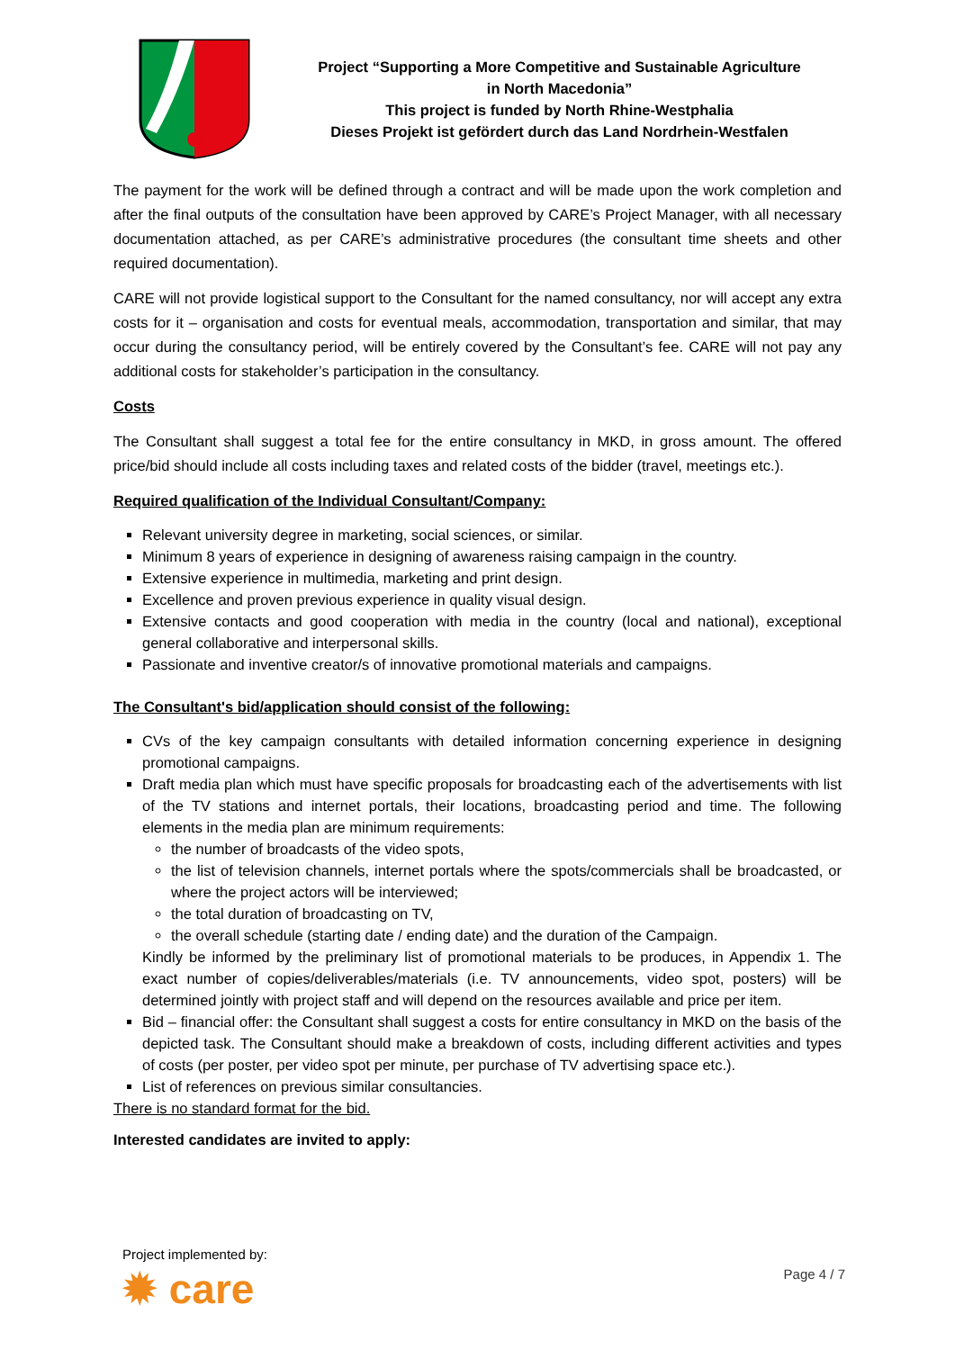Project “Supporting a More Competitive and Sustainable Agriculture
in North Macedonia”
This project is funded by North Rhine-Westphalia
Dieses Projekt ist gefördert durch das Land Nordrhein-Westfalen
The payment for the work will be defined through a contract and will be made upon the work completion and after the final outputs of the consultation have been approved by CARE’s Project Manager, with all necessary documentation attached, as per CARE’s administrative procedures (the consultant time sheets and other required documentation).
CARE will not provide logistical support to the Consultant for the named consultancy, nor will accept any extra costs for it – organisation and costs for eventual meals, accommodation, transportation and similar, that may occur during the consultancy period, will be entirely covered by the Consultant’s fee. CARE will not pay any additional costs for stakeholder’s participation in the consultancy.
Costs
The Consultant shall suggest a total fee for the entire consultancy in MKD, in gross amount. The offered price/bid should include all costs including taxes and related costs of the bidder (travel, meetings etc.).
Required qualification of the Individual Consultant/Company:
Relevant university degree in marketing, social sciences, or similar.
Minimum 8 years of experience in designing of awareness raising campaign in the country.
Extensive experience in multimedia, marketing and print design.
Excellence and proven previous experience in quality visual design.
Extensive contacts and good cooperation with media in the country (local and national), exceptional general collaborative and interpersonal skills.
Passionate and inventive creator/s of innovative promotional materials and campaigns.
The Consultant's bid/application should consist of the following:
CVs of the key campaign consultants with detailed information concerning experience in designing promotional campaigns.
Draft media plan which must have specific proposals for broadcasting each of the advertisements with list of the TV stations and internet portals, their locations, broadcasting period and time. The following elements in the media plan are minimum requirements:
the number of broadcasts of the video spots,
the list of television channels, internet portals where the spots/commercials shall be broadcasted, or where the project actors will be interviewed;
the total duration of broadcasting on TV,
the overall schedule (starting date / ending date) and the duration of the Campaign.
Kindly be informed by the preliminary list of promotional materials to be produces, in Appendix 1. The exact number of copies/deliverables/materials (i.e. TV announcements, video spot, posters) will be determined jointly with project staff and will depend on the resources available and price per item.
Bid – financial offer: the Consultant shall suggest a costs for entire consultancy in MKD on the basis of the depicted task. The Consultant should make a breakdown of costs, including different activities and types of costs (per poster, per video spot per minute, per purchase of TV advertising space etc.).
List of references on previous similar consultancies.
There is no standard format for the bid.
Interested candidates are invited to apply:
Project implemented by:
✹ care
Page 4 / 7